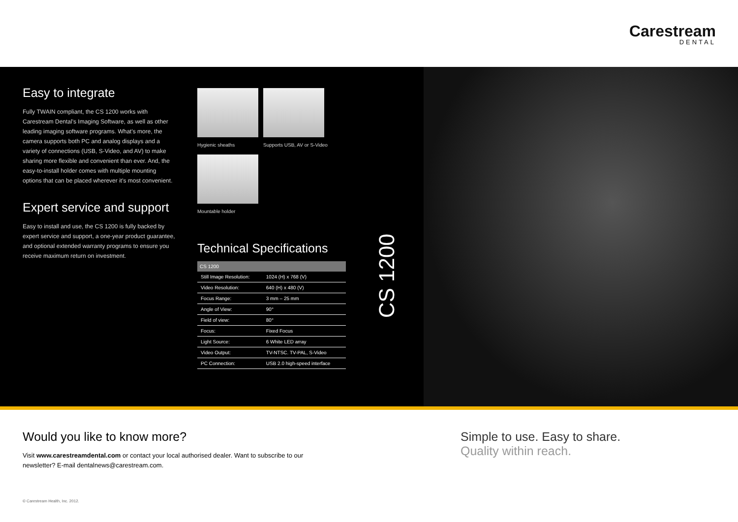Carestream
DENTAL
Easy to integrate
Fully TWAIN compliant, the CS 1200 works with Carestream Dental's Imaging Software, as well as other leading imaging software programs. What's more, the camera supports both PC and analog displays and a variety of connections (USB, S-Video, and AV) to make sharing more flexible and convenient than ever. And, the easy-to-install holder comes with multiple mounting options that can be placed wherever it's most convenient.
Expert service and support
Easy to install and use, the CS 1200 is fully backed by expert service and support, a one-year product guarantee, and optional extended warranty programs to ensure you receive maximum return on investment.
Hygienic sheaths Supports USB, AV or S-Video
Mountable holder
Technical Specifications
| CS 1200 | |
| --- | --- |
| Still Image Resolution: | 1024 (H) x 768 (V) |
| Video Resolution: | 640 (H) x 480 (V) |
| Focus Range: | 3 mm – 25 mm |
| Angle of View: | 90° |
| Field of view: | 80° |
| Focus: | Fixed Focus |
| Light Source: | 6 White LED array |
| Video Output: | TV-NTSC. TV-PAL, S-Video |
| PC Connection: | USB 2.0 high-speed interface |
CS 1200
Would you like to know more?
Visit www.carestreamdental.com or contact your local authorised dealer. Want to subscribe to our newsletter? E-mail dentalnews@carestream.com.
Simple to use. Easy to share.
Quality within reach.
© Carestream Health, Inc. 2012.